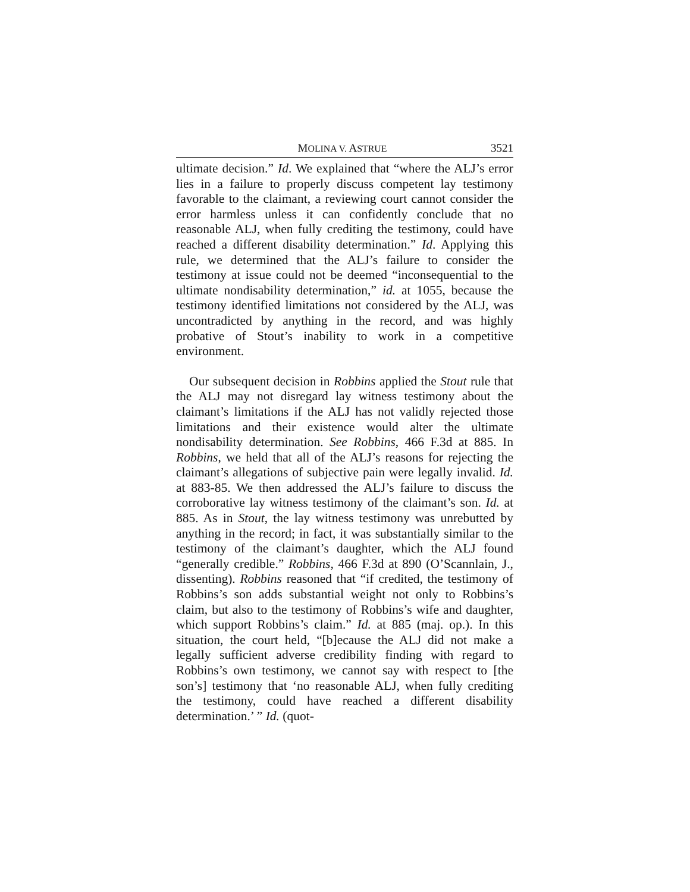MOLINA V. ASTRUE 3521
ultimate decision.” Id. We explained that “where the ALJ’s error lies in a failure to properly discuss competent lay testimony favorable to the claimant, a reviewing court cannot consider the error harmless unless it can confidently conclude that no reasonable ALJ, when fully crediting the testimony, could have reached a different disability determination.” Id. Applying this rule, we determined that the ALJ’s failure to consider the testimony at issue could not be deemed “inconsequential to the ultimate nondisability determination,” id. at 1055, because the testimony identified limitations not considered by the ALJ, was uncontradicted by anything in the record, and was highly probative of Stout’s inability to work in a competitive environment.
Our subsequent decision in Robbins applied the Stout rule that the ALJ may not disregard lay witness testimony about the claimant’s limitations if the ALJ has not validly rejected those limitations and their existence would alter the ultimate nondisability determination. See Robbins, 466 F.3d at 885. In Robbins, we held that all of the ALJ’s reasons for rejecting the claimant’s allegations of subjective pain were legally invalid. Id. at 883-85. We then addressed the ALJ’s failure to discuss the corroborative lay witness testimony of the claimant’s son. Id. at 885. As in Stout, the lay witness testimony was unrebutted by anything in the record; in fact, it was substantially similar to the testimony of the claimant’s daughter, which the ALJ found “generally credible.” Robbins, 466 F.3d at 890 (O’Scannlain, J., dissenting). Robbins reasoned that “if credited, the testimony of Robbins’s son adds substantial weight not only to Robbins’s claim, but also to the testimony of Robbins’s wife and daughter, which support Robbins’s claim.” Id. at 885 (maj. op.). In this situation, the court held, “[b]ecause the ALJ did not make a legally sufficient adverse credibility finding with regard to Robbins’s own testimony, we cannot say with respect to [the son’s] testimony that ‘no reasonable ALJ, when fully crediting the testimony, could have reached a different disability determination.’ ” Id. (quot-